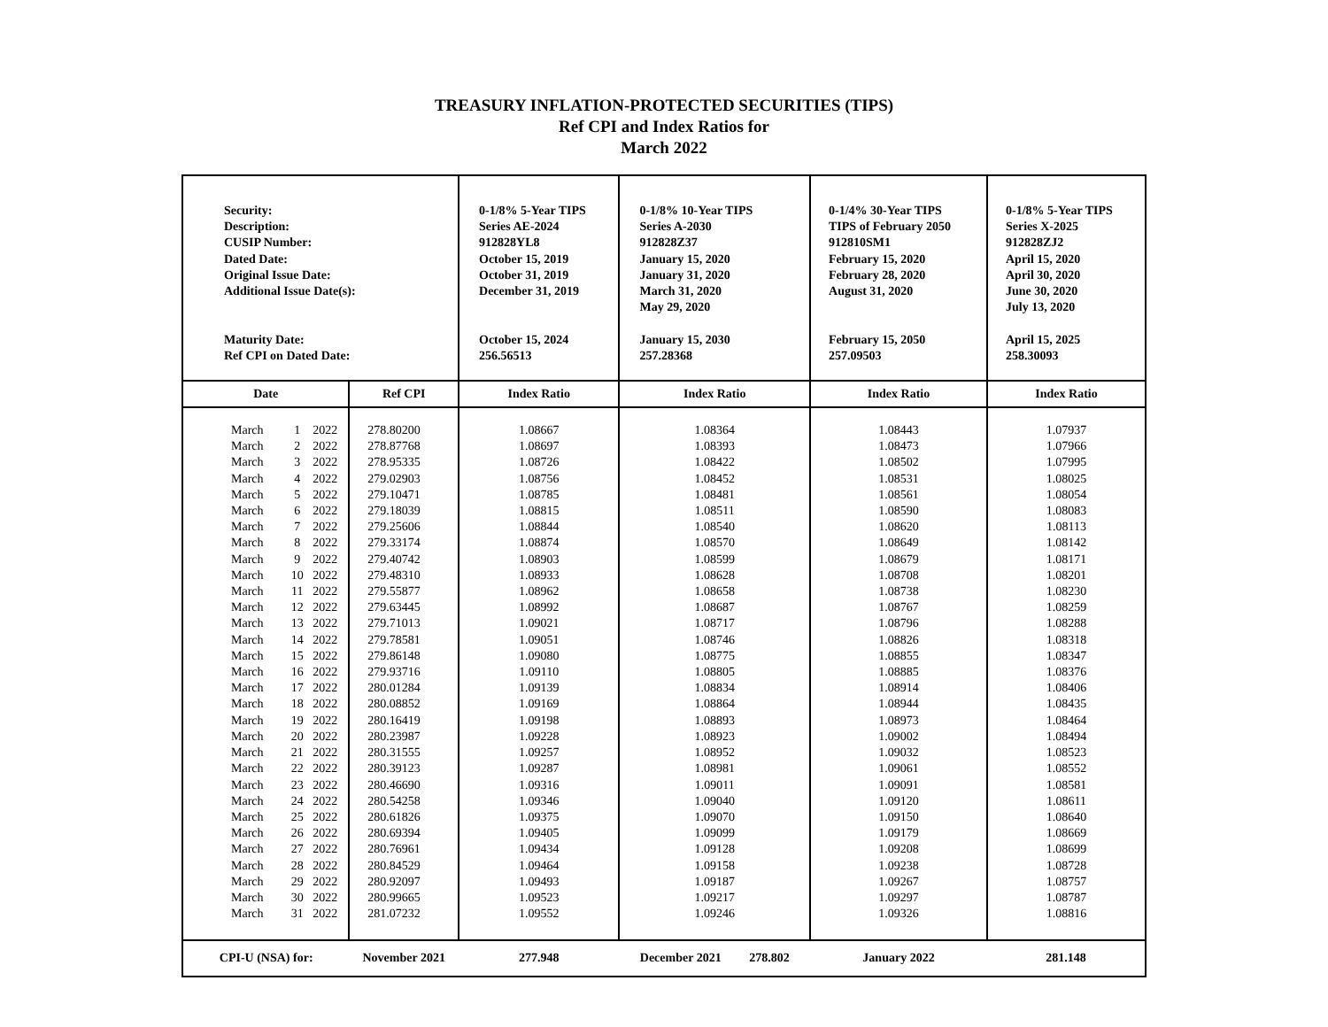TREASURY INFLATION-PROTECTED SECURITIES (TIPS)
Ref CPI and Index Ratios for
March 2022
| Security: Description: CUSIP Number: Dated Date: Original Issue Date: Additional Issue Date(s): Maturity Date: Ref CPI on Dated Date: | | | | 0-1/8% 5-Year TIPS Series AE-2024 912828YL8 October 15, 2019 October 31, 2019 December 31, 2019 October 15, 2024 256.56513 | 0-1/8% 10-Year TIPS Series A-2030 912828Z37 January 15, 2020 January 31, 2020 March 31, 2020 May 29, 2020 January 15, 2030 257.28368 | 0-1/4% 30-Year TIPS TIPS of February 2050 912810SM1 February 15, 2020 February 28, 2020 August 31, 2020 February 15, 2050 257.09503 | 0-1/8% 5-Year TIPS Series X-2025 912828ZJ2 April 15, 2020 April 30, 2020 June 30, 2020 July 13, 2020 April 15, 2025 258.30093 |
| Date | | | Ref CPI | Index Ratio | Index Ratio | Index Ratio | Index Ratio |
| March | 1 | 2022 | 278.80200 | 1.08667 | 1.08364 | 1.08443 | 1.07937 |
| March | 2 | 2022 | 278.87768 | 1.08697 | 1.08393 | 1.08473 | 1.07966 |
| March | 3 | 2022 | 278.95335 | 1.08726 | 1.08422 | 1.08502 | 1.07995 |
| March | 4 | 2022 | 279.02903 | 1.08756 | 1.08452 | 1.08531 | 1.08025 |
| March | 5 | 2022 | 279.10471 | 1.08785 | 1.08481 | 1.08561 | 1.08054 |
| March | 6 | 2022 | 279.18039 | 1.08815 | 1.08511 | 1.08590 | 1.08083 |
| March | 7 | 2022 | 279.25606 | 1.08844 | 1.08540 | 1.08620 | 1.08113 |
| March | 8 | 2022 | 279.33174 | 1.08874 | 1.08570 | 1.08649 | 1.08142 |
| March | 9 | 2022 | 279.40742 | 1.08903 | 1.08599 | 1.08679 | 1.08171 |
| March | 10 | 2022 | 279.48310 | 1.08933 | 1.08628 | 1.08708 | 1.08201 |
| March | 11 | 2022 | 279.55877 | 1.08962 | 1.08658 | 1.08738 | 1.08230 |
| March | 12 | 2022 | 279.63445 | 1.08992 | 1.08687 | 1.08767 | 1.08259 |
| March | 13 | 2022 | 279.71013 | 1.09021 | 1.08717 | 1.08796 | 1.08288 |
| March | 14 | 2022 | 279.78581 | 1.09051 | 1.08746 | 1.08826 | 1.08318 |
| March | 15 | 2022 | 279.86148 | 1.09080 | 1.08775 | 1.08855 | 1.08347 |
| March | 16 | 2022 | 279.93716 | 1.09110 | 1.08805 | 1.08885 | 1.08376 |
| March | 17 | 2022 | 280.01284 | 1.09139 | 1.08834 | 1.08914 | 1.08406 |
| March | 18 | 2022 | 280.08852 | 1.09169 | 1.08864 | 1.08944 | 1.08435 |
| March | 19 | 2022 | 280.16419 | 1.09198 | 1.08893 | 1.08973 | 1.08464 |
| March | 20 | 2022 | 280.23987 | 1.09228 | 1.08923 | 1.09002 | 1.08494 |
| March | 21 | 2022 | 280.31555 | 1.09257 | 1.08952 | 1.09032 | 1.08523 |
| March | 22 | 2022 | 280.39123 | 1.09287 | 1.08981 | 1.09061 | 1.08552 |
| March | 23 | 2022 | 280.46690 | 1.09316 | 1.09011 | 1.09091 | 1.08581 |
| March | 24 | 2022 | 280.54258 | 1.09346 | 1.09040 | 1.09120 | 1.08611 |
| March | 25 | 2022 | 280.61826 | 1.09375 | 1.09070 | 1.09150 | 1.08640 |
| March | 26 | 2022 | 280.69394 | 1.09405 | 1.09099 | 1.09179 | 1.08669 |
| March | 27 | 2022 | 280.76961 | 1.09434 | 1.09128 | 1.09208 | 1.08699 |
| March | 28 | 2022 | 280.84529 | 1.09464 | 1.09158 | 1.09238 | 1.08728 |
| March | 29 | 2022 | 280.92097 | 1.09493 | 1.09187 | 1.09267 | 1.08757 |
| March | 30 | 2022 | 280.99665 | 1.09523 | 1.09217 | 1.09297 | 1.08787 |
| March | 31 | 2022 | 281.07232 | 1.09552 | 1.09246 | 1.09326 | 1.08816 |
| CPI-U (NSA) for: | | | November 2021 | 277.948 | December 2021 278.802 | January 2022 | 281.148 |